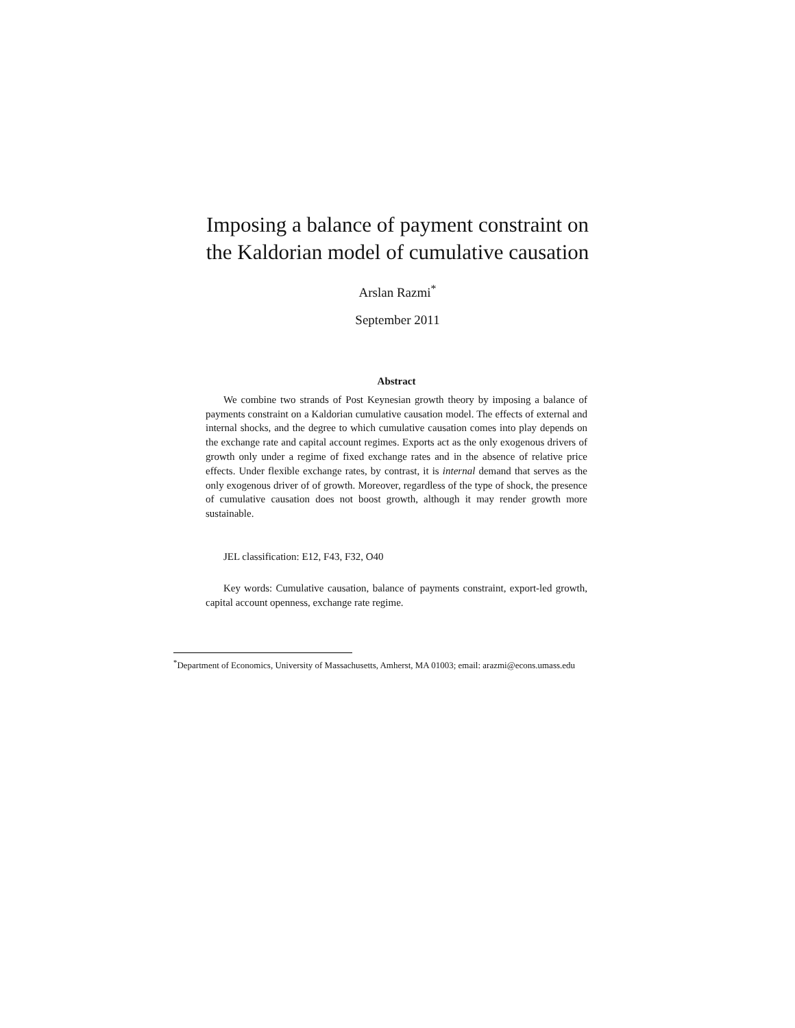Imposing a balance of payment constraint on
the Kaldorian model of cumulative causation
Arslan Razmi<sup>*</sup>
September 2011
Abstract
We combine two strands of Post Keynesian growth theory by imposing a balance of payments constraint on a Kaldorian cumulative causation model. The effects of external and internal shocks, and the degree to which cumulative causation comes into play depends on the exchange rate and capital account regimes. Exports act as the only exogenous drivers of growth only under a regime of fixed exchange rates and in the absence of relative price effects. Under flexible exchange rates, by contrast, it is internal demand that serves as the only exogenous driver of of growth. Moreover, regardless of the type of shock, the presence of cumulative causation does not boost growth, although it may render growth more sustainable.
JEL classification: E12, F43, F32, O40
Key words: Cumulative causation, balance of payments constraint, export-led growth, capital account openness, exchange rate regime.
<sup>*</sup> Department of Economics, University of Massachusetts, Amherst, MA 01003; email: arazmi@econs.umass.edu